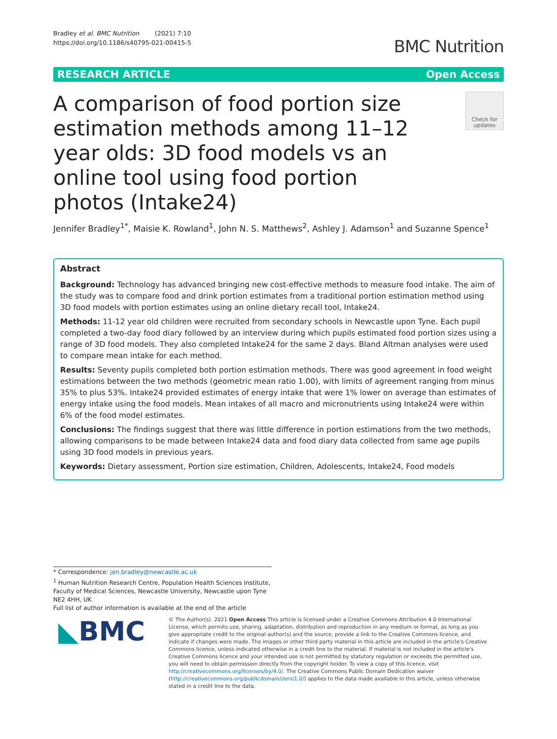Bradley et al. BMC Nutrition (2021) 7:10
https://doi.org/10.1186/s40795-021-00415-5
BMC Nutrition
RESEARCH ARTICLE Open Access
A comparison of food portion size estimation methods among 11–12 year olds: 3D food models vs an online tool using food portion photos (Intake24)
Check for updates
Jennifer Bradley<sup>1*</sup>, Maisie K. Rowland<sup>1</sup>, John N. S. Matthews<sup>2</sup>, Ashley J. Adamson<sup>1</sup> and Suzanne Spence<sup>1</sup>
Abstract
Background: Technology has advanced bringing new cost-effective methods to measure food intake. The aim of the study was to compare food and drink portion estimates from a traditional portion estimation method using 3D food models with portion estimates using an online dietary recall tool, Intake24.
Methods: 11-12 year old children were recruited from secondary schools in Newcastle upon Tyne. Each pupil completed a two-day food diary followed by an interview during which pupils estimated food portion sizes using a range of 3D food models. They also completed Intake24 for the same 2 days. Bland Altman analyses were used to compare mean intake for each method.
Results: Seventy pupils completed both portion estimation methods. There was good agreement in food weight estimations between the two methods (geometric mean ratio 1.00), with limits of agreement ranging from minus 35% to plus 53%. Intake24 provided estimates of energy intake that were 1% lower on average than estimates of energy intake using the food models. Mean intakes of all macro and micronutrients using Intake24 were within 6% of the food model estimates.
Conclusions: The findings suggest that there was little difference in portion estimations from the two methods, allowing comparisons to be made between Intake24 data and food diary data collected from same age pupils using 3D food models in previous years.
Keywords: Dietary assessment, Portion size estimation, Children, Adolescents, Intake24, Food models
* Correspondence: jen.bradley@newcastle.ac.uk
<sup>1</sup> Human Nutrition Research Centre, Population Health Sciences Institute, Faculty of Medical Sciences, Newcastle University, Newcastle upon Tyne NE2 4HH, UK
Full list of author information is available at the end of the article
◣BMC
© The Author(s). 2021 Open Access This article is licensed under a Creative Commons Attribution 4.0 International License, which permits use, sharing, adaptation, distribution and reproduction in any medium or format, as long as you give appropriate credit to the original author(s) and the source, provide a link to the Creative Commons licence, and indicate if changes were made. The images or other third party material in this article are included in the article's Creative Commons licence, unless indicated otherwise in a credit line to the material. If material is not included in the article's Creative Commons licence and your intended use is not permitted by statutory regulation or exceeds the permitted use, you will need to obtain permission directly from the copyright holder. To view a copy of this licence, visit http://creativecommons.org/licenses/by/4.0/. The Creative Commons Public Domain Dedication waiver (http://creativecommons.org/publicdomain/zero/1.0/) applies to the data made available in this article, unless otherwise stated in a credit line to the data.